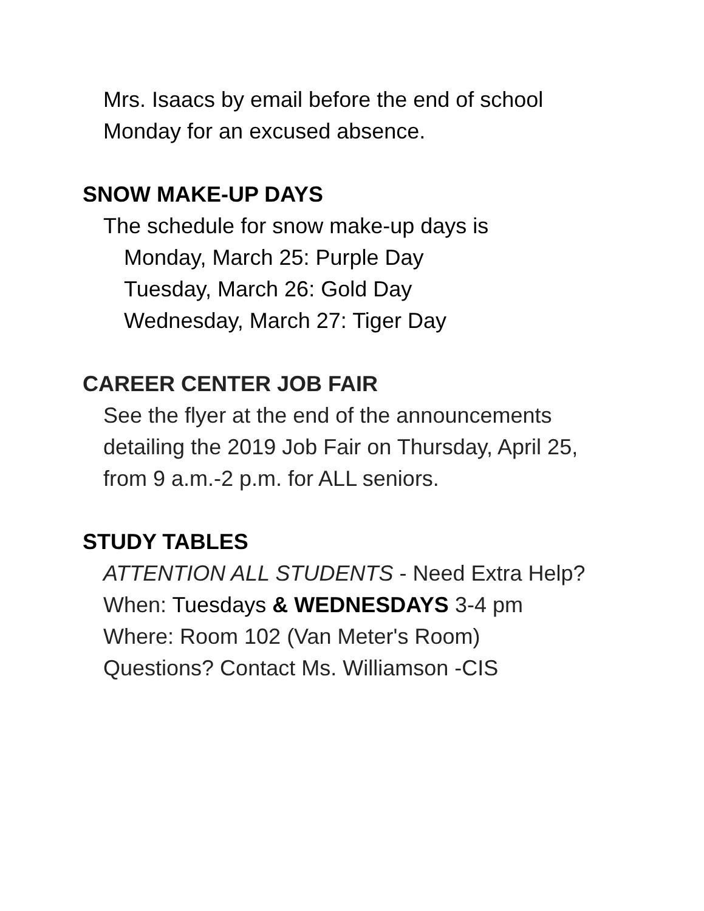Mrs. Isaacs by email before the end of school
Monday for an excused absence.
SNOW MAKE-UP DAYS
The schedule for snow make-up days is
Monday, March 25: Purple Day
Tuesday, March 26: Gold Day
Wednesday, March 27: Tiger Day
CAREER CENTER JOB FAIR
See the flyer at the end of the announcements
detailing the 2019 Job Fair on Thursday, April 25,
from 9 a.m.-2 p.m. for ALL seniors.
STUDY TABLES
ATTENTION ALL STUDENTS - Need Extra Help?
When: Tuesdays & WEDNESDAYS 3-4 pm
Where: Room 102 (Van Meter's Room)
Questions? Contact Ms. Williamson -CIS